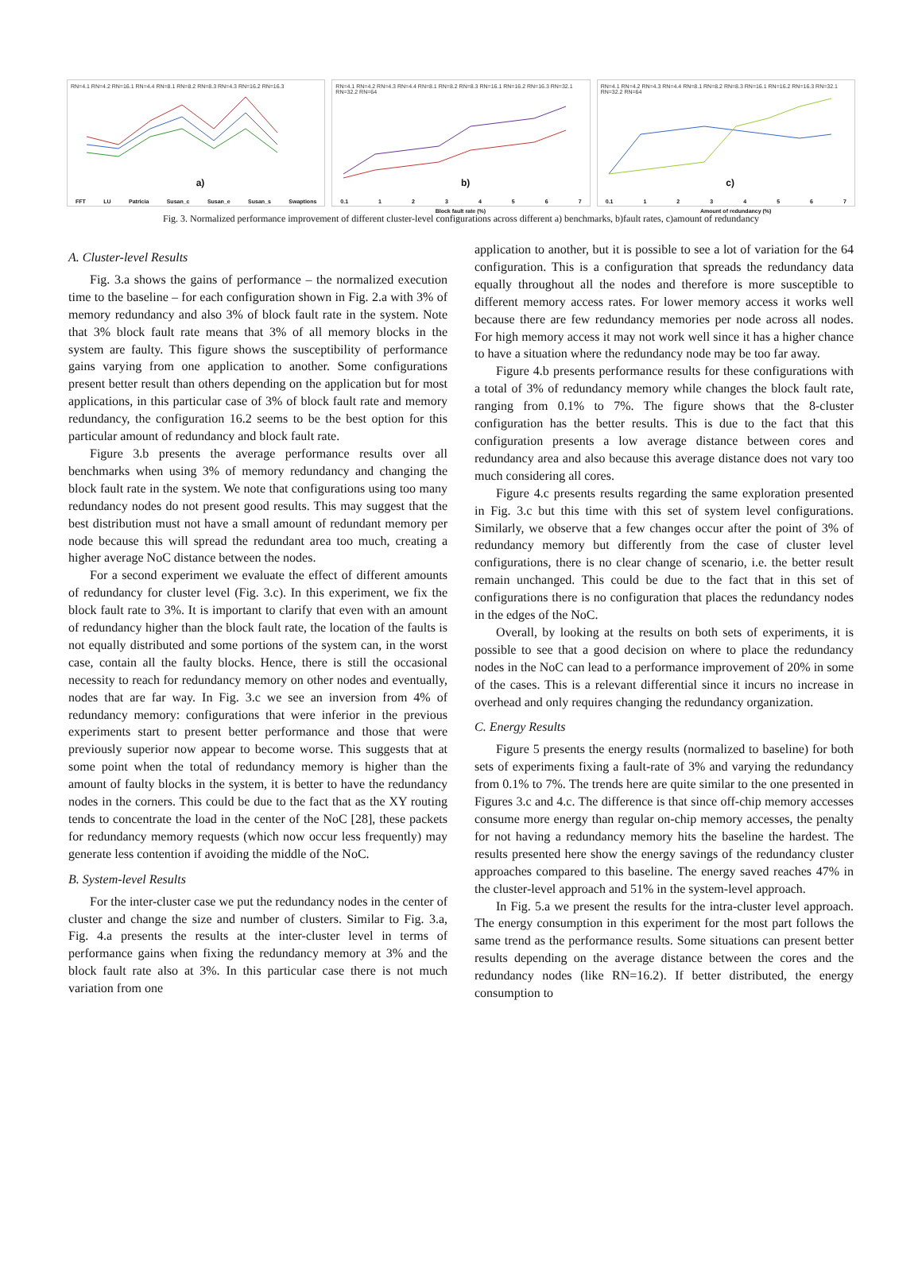RN=4.1 RN=4.2 RN=16.1 RN=4.4 RN=8.1 RN=8.2 RN=8.3 RN=4.3 RN=16.2 RN=16.3
a)
FFT LU Patricia Susan_c Susan_e Susan_s Swaptions
RN=4.1 RN=4.2 RN=4.3 RN=4.4 RN=8.1 RN=8.2 RN=8.3 RN=16.1 RN=16.2 RN=16.3 RN=32.1 RN=32.2 RN=64
b)
0.1 1 2 3 4 5 6 7
Block fault rate (%)
RN=4.1 RN=4.2 RN=4.3 RN=4.4 RN=8.1 RN=8.2 RN=8.3 RN=16.1 RN=16.2 RN=16.3 RN=32.1 RN=32.2 RN=64
c)
0.1 1 2 3 4 5 6 7
Amount of redundancy (%)
Fig. 3. Normalized performance improvement of different cluster-level configurations across different a) benchmarks, b)fault rates, c)amount of redundancy
A. Cluster-level Results
Fig. 3.a shows the gains of performance – the normalized execution time to the baseline – for each configuration shown in Fig. 2.a with 3% of memory redundancy and also 3% of block fault rate in the system. Note that 3% block fault rate means that 3% of all memory blocks in the system are faulty. This figure shows the susceptibility of performance gains varying from one application to another. Some configurations present better result than others depending on the application but for most applications, in this particular case of 3% of block fault rate and memory redundancy, the configuration 16.2 seems to be the best option for this particular amount of redundancy and block fault rate.
Figure 3.b presents the average performance results over all benchmarks when using 3% of memory redundancy and changing the block fault rate in the system. We note that configurations using too many redundancy nodes do not present good results. This may suggest that the best distribution must not have a small amount of redundant memory per node because this will spread the redundant area too much, creating a higher average NoC distance between the nodes.
For a second experiment we evaluate the effect of different amounts of redundancy for cluster level (Fig. 3.c). In this experiment, we fix the block fault rate to 3%. It is important to clarify that even with an amount of redundancy higher than the block fault rate, the location of the faults is not equally distributed and some portions of the system can, in the worst case, contain all the faulty blocks. Hence, there is still the occasional necessity to reach for redundancy memory on other nodes and eventually, nodes that are far way. In Fig. 3.c we see an inversion from 4% of redundancy memory: configurations that were inferior in the previous experiments start to present better performance and those that were previously superior now appear to become worse. This suggests that at some point when the total of redundancy memory is higher than the amount of faulty blocks in the system, it is better to have the redundancy nodes in the corners. This could be due to the fact that as the XY routing tends to concentrate the load in the center of the NoC [28], these packets for redundancy memory requests (which now occur less frequently) may generate less contention if avoiding the middle of the NoC.
B. System-level Results
For the inter-cluster case we put the redundancy nodes in the center of cluster and change the size and number of clusters. Similar to Fig. 3.a, Fig. 4.a presents the results at the inter-cluster level in terms of performance gains when fixing the redundancy memory at 3% and the block fault rate also at 3%. In this particular case there is not much variation from one
application to another, but it is possible to see a lot of variation for the 64 configuration. This is a configuration that spreads the redundancy data equally throughout all the nodes and therefore is more susceptible to different memory access rates. For lower memory access it works well because there are few redundancy memories per node across all nodes. For high memory access it may not work well since it has a higher chance to have a situation where the redundancy node may be too far away.
Figure 4.b presents performance results for these configurations with a total of 3% of redundancy memory while changes the block fault rate, ranging from 0.1% to 7%. The figure shows that the 8-cluster configuration has the better results. This is due to the fact that this configuration presents a low average distance between cores and redundancy area and also because this average distance does not vary too much considering all cores.
Figure 4.c presents results regarding the same exploration presented in Fig. 3.c but this time with this set of system level configurations. Similarly, we observe that a few changes occur after the point of 3% of redundancy memory but differently from the case of cluster level configurations, there is no clear change of scenario, i.e. the better result remain unchanged. This could be due to the fact that in this set of configurations there is no configuration that places the redundancy nodes in the edges of the NoC.
Overall, by looking at the results on both sets of experiments, it is possible to see that a good decision on where to place the redundancy nodes in the NoC can lead to a performance improvement of 20% in some of the cases. This is a relevant differential since it incurs no increase in overhead and only requires changing the redundancy organization.
C. Energy Results
Figure 5 presents the energy results (normalized to baseline) for both sets of experiments fixing a fault-rate of 3% and varying the redundancy from 0.1% to 7%. The trends here are quite similar to the one presented in Figures 3.c and 4.c. The difference is that since off-chip memory accesses consume more energy than regular on-chip memory accesses, the penalty for not having a redundancy memory hits the baseline the hardest. The results presented here show the energy savings of the redundancy cluster approaches compared to this baseline. The energy saved reaches 47% in the cluster-level approach and 51% in the system-level approach.
In Fig. 5.a we present the results for the intra-cluster level approach. The energy consumption in this experiment for the most part follows the same trend as the performance results. Some situations can present better results depending on the average distance between the cores and the redundancy nodes (like RN=16.2). If better distributed, the energy consumption to